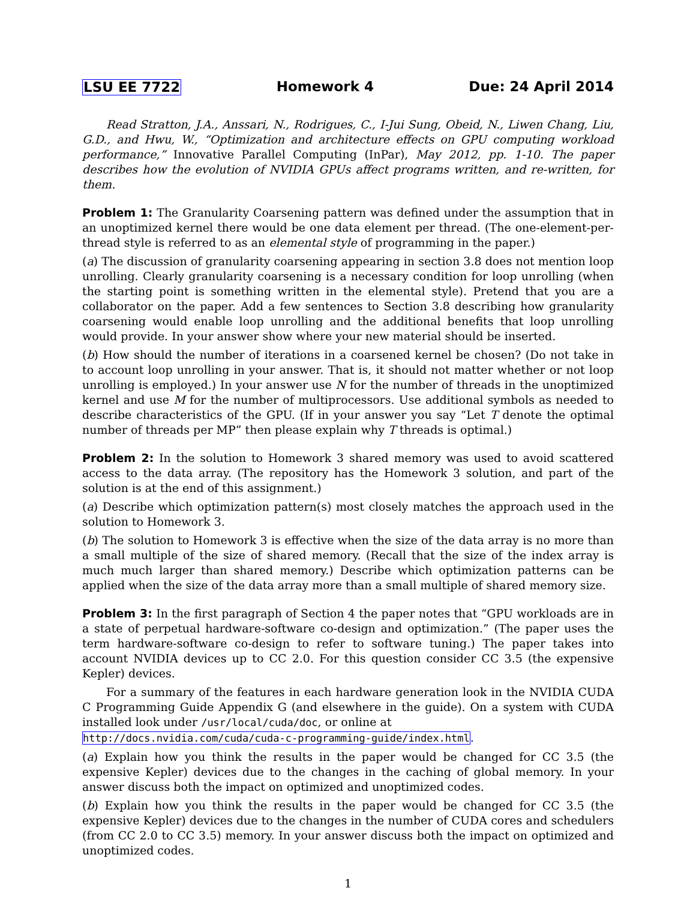LSU EE 7722 Homework 4 Due: 24 April 2014
Read Stratton, J.A., Anssari, N., Rodrigues, C., I-Jui Sung, Obeid, N., Liwen Chang, Liu, G.D., and Hwu, W., “Optimization and architecture effects on GPU computing workload performance,” Innovative Parallel Computing (InPar), May 2012, pp. 1-10. The paper describes how the evolution of NVIDIA GPUs affect programs written, and re-written, for them.
Problem 1: The Granularity Coarsening pattern was defined under the assumption that in an unoptimized kernel there would be one data element per thread. (The one-element-per-thread style is referred to as an elemental style of programming in the paper.)
(a) The discussion of granularity coarsening appearing in section 3.8 does not mention loop unrolling. Clearly granularity coarsening is a necessary condition for loop unrolling (when the starting point is something written in the elemental style). Pretend that you are a collaborator on the paper. Add a few sentences to Section 3.8 describing how granularity coarsening would enable loop unrolling and the additional benefits that loop unrolling would provide. In your answer show where your new material should be inserted.
(b) How should the number of iterations in a coarsened kernel be chosen? (Do not take in to account loop unrolling in your answer. That is, it should not matter whether or not loop unrolling is employed.) In your answer use N for the number of threads in the unoptimized kernel and use M for the number of multiprocessors. Use additional symbols as needed to describe characteristics of the GPU. (If in your answer you say “Let T denote the optimal number of threads per MP” then please explain why T threads is optimal.)
Problem 2: In the solution to Homework 3 shared memory was used to avoid scattered access to the data array. (The repository has the Homework 3 solution, and part of the solution is at the end of this assignment.)
(a) Describe which optimization pattern(s) most closely matches the approach used in the solution to Homework 3.
(b) The solution to Homework 3 is effective when the size of the data array is no more than a small multiple of the size of shared memory. (Recall that the size of the index array is much much larger than shared memory.) Describe which optimization patterns can be applied when the size of the data array more than a small multiple of shared memory size.
Problem 3: In the first paragraph of Section 4 the paper notes that “GPU workloads are in a state of perpetual hardware-software co-design and optimization.” (The paper uses the term hardware-software co-design to refer to software tuning.) The paper takes into account NVIDIA devices up to CC 2.0. For this question consider CC 3.5 (the expensive Kepler) devices.
For a summary of the features in each hardware generation look in the NVIDIA CUDA C Programming Guide Appendix G (and elsewhere in the guide). On a system with CUDA installed look under /usr/local/cuda/doc, or online at
http://docs.nvidia.com/cuda/cuda-c-programming-guide/index.html.
(a) Explain how you think the results in the paper would be changed for CC 3.5 (the expensive Kepler) devices due to the changes in the caching of global memory. In your answer discuss both the impact on optimized and unoptimized codes.
(b) Explain how you think the results in the paper would be changed for CC 3.5 (the expensive Kepler) devices due to the changes in the number of CUDA cores and schedulers (from CC 2.0 to CC 3.5) memory. In your answer discuss both the impact on optimized and unoptimized codes.
1